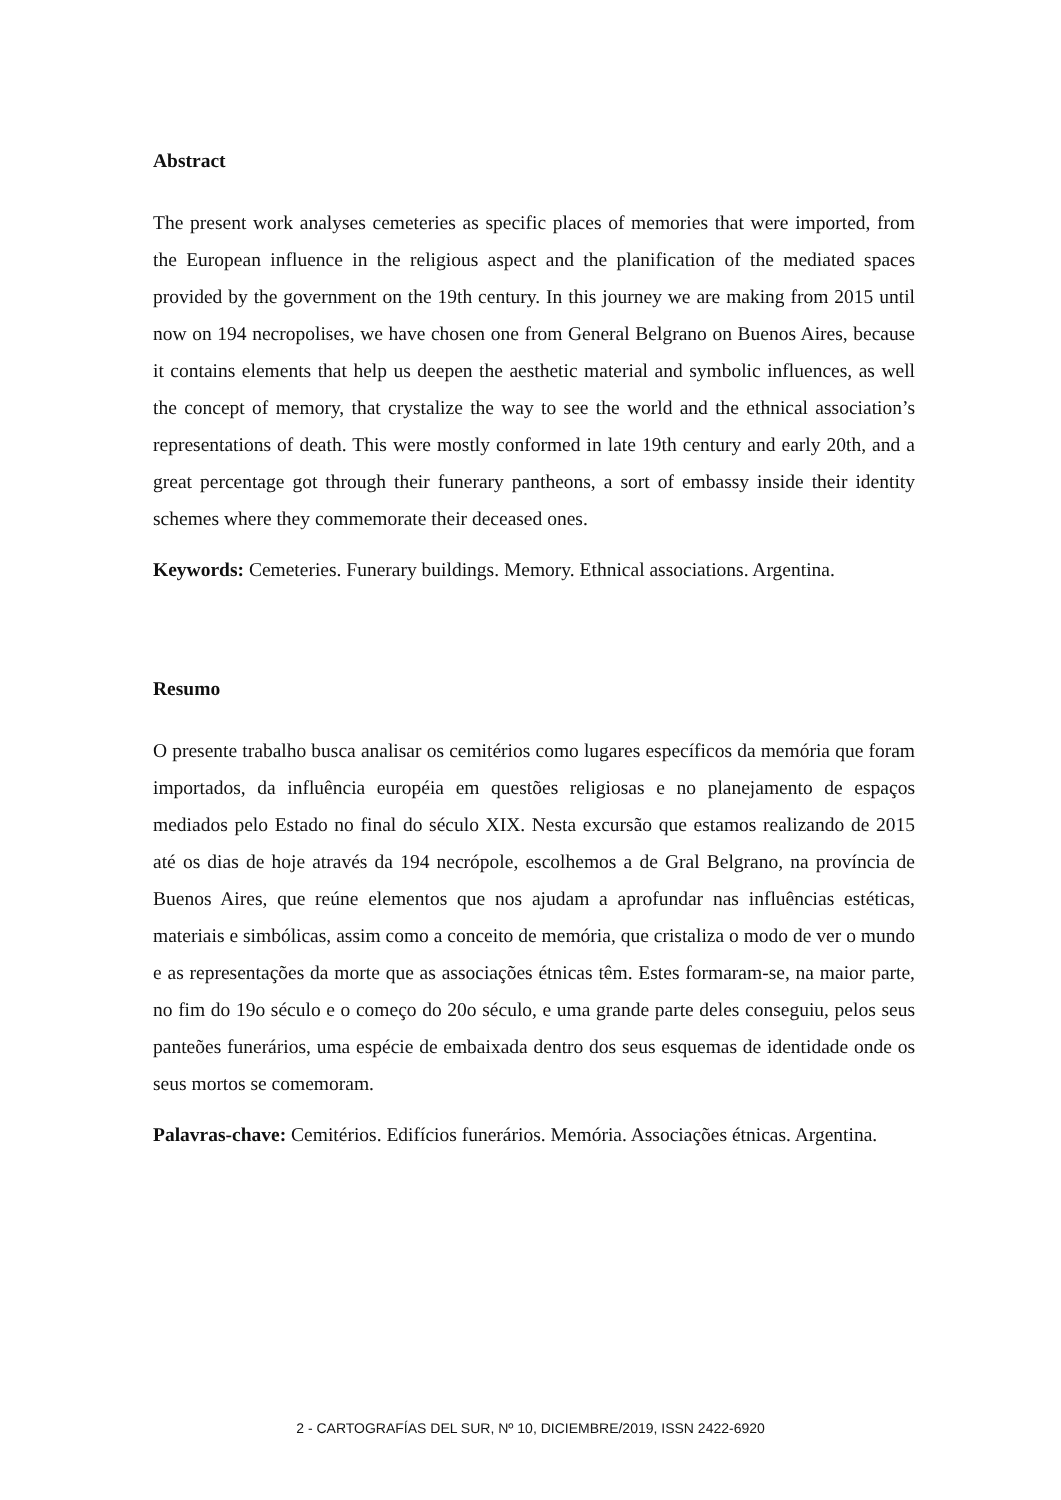Abstract
The present work analyses cemeteries as specific places of memories that were imported, from the European influence in the religious aspect and the planification of the mediated spaces provided by the government on the 19th century. In this journey we are making from 2015 until now on 194 necropolises, we have chosen one from General Belgrano on Buenos Aires, because it contains elements that help us deepen the aesthetic material and symbolic influences, as well the concept of memory, that crystalize the way to see the world and the ethnical association’s representations of death. This were mostly conformed in late 19th century and early 20th, and a great percentage got through their funerary pantheons, a sort of embassy inside their identity schemes where they commemorate their deceased ones.
Keywords: Cemeteries. Funerary buildings. Memory. Ethnical associations. Argentina.
Resumo
O presente trabalho busca analisar os cemitérios como lugares específicos da memória que foram importados, da influência européia em questões religiosas e no planejamento de espaços mediados pelo Estado no final do século XIX. Nesta excursão que estamos realizando de 2015 até os dias de hoje através da 194 necrópole, escolhemos a de Gral Belgrano, na província de Buenos Aires, que reúne elementos que nos ajudam a aprofundar nas influências estéticas, materiais e simbólicas, assim como a conceito de memória, que cristaliza o modo de ver o mundo e as representações da morte que as associações étnicas têm. Estes formaram-se, na maior parte, no fim do 19o século e o começo do 20o século, e uma grande parte deles conseguiu, pelos seus panteões funerários, uma espécie de embaixada dentro dos seus esquemas de identidade onde os seus mortos se comemoram.
Palavras-chave: Cemitérios. Edifícios funerários. Memória. Associações étnicas. Argentina.
2 - CARTOGRAFÍAS DEL SUR, Nº 10, DICIEMBRE/2019, ISSN 2422-6920